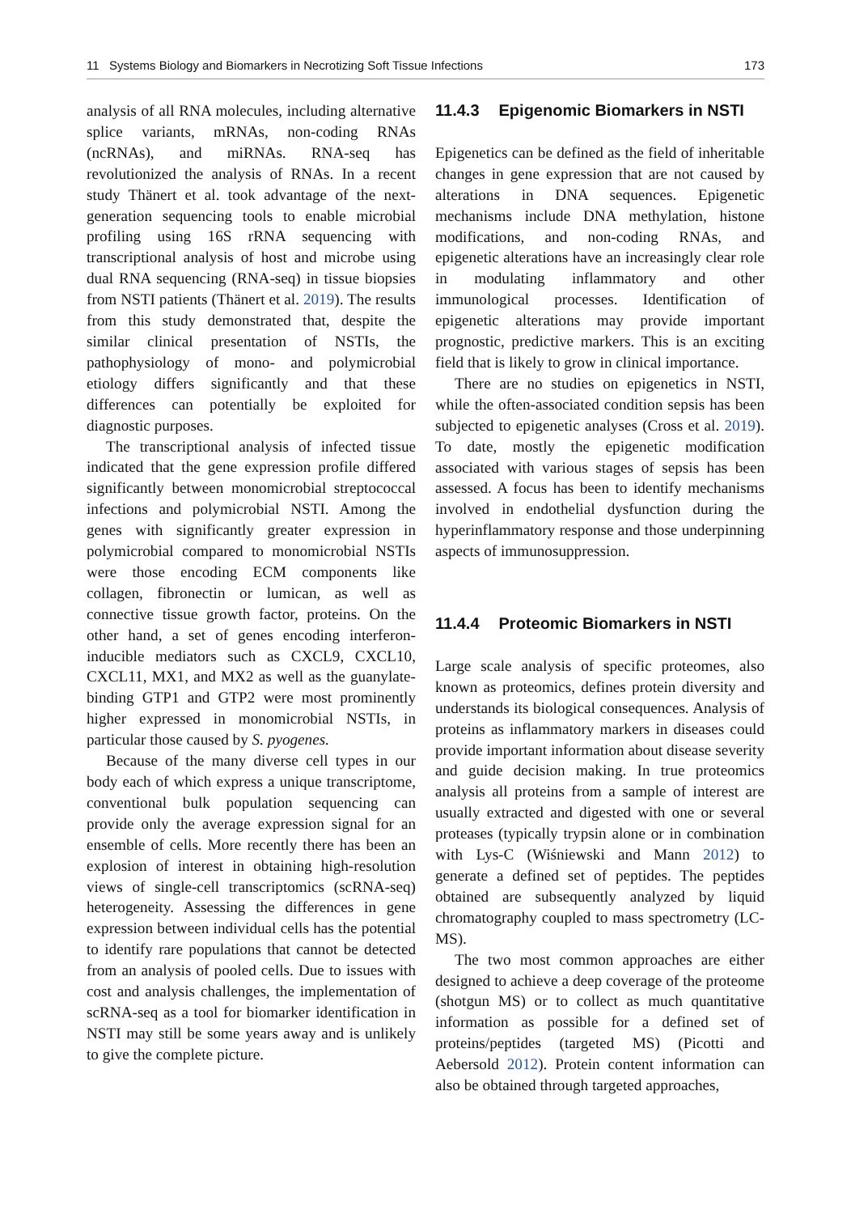11 Systems Biology and Biomarkers in Necrotizing Soft Tissue Infections 173
analysis of all RNA molecules, including alternative splice variants, mRNAs, non-coding RNAs (ncRNAs), and miRNAs. RNA-seq has revolutionized the analysis of RNAs. In a recent study Thänert et al. took advantage of the next-generation sequencing tools to enable microbial profiling using 16S rRNA sequencing with transcriptional analysis of host and microbe using dual RNA sequencing (RNA-seq) in tissue biopsies from NSTI patients (Thänert et al. 2019). The results from this study demonstrated that, despite the similar clinical presentation of NSTIs, the pathophysiology of mono- and polymicrobial etiology differs significantly and that these differences can potentially be exploited for diagnostic purposes.
The transcriptional analysis of infected tissue indicated that the gene expression profile differed significantly between monomicrobial streptococcal infections and polymicrobial NSTI. Among the genes with significantly greater expression in polymicrobial compared to monomicrobial NSTIs were those encoding ECM components like collagen, fibronectin or lumican, as well as connective tissue growth factor, proteins. On the other hand, a set of genes encoding interferon-inducible mediators such as CXCL9, CXCL10, CXCL11, MX1, and MX2 as well as the guanylate-binding GTP1 and GTP2 were most prominently higher expressed in monomicrobial NSTIs, in particular those caused by S. pyogenes.
Because of the many diverse cell types in our body each of which express a unique transcriptome, conventional bulk population sequencing can provide only the average expression signal for an ensemble of cells. More recently there has been an explosion of interest in obtaining high-resolution views of single-cell transcriptomics (scRNA-seq) heterogeneity. Assessing the differences in gene expression between individual cells has the potential to identify rare populations that cannot be detected from an analysis of pooled cells. Due to issues with cost and analysis challenges, the implementation of scRNA-seq as a tool for biomarker identification in NSTI may still be some years away and is unlikely to give the complete picture.
11.4.3 Epigenomic Biomarkers in NSTI
Epigenetics can be defined as the field of inheritable changes in gene expression that are not caused by alterations in DNA sequences. Epigenetic mechanisms include DNA methylation, histone modifications, and non-coding RNAs, and epigenetic alterations have an increasingly clear role in modulating inflammatory and other immunological processes. Identification of epigenetic alterations may provide important prognostic, predictive markers. This is an exciting field that is likely to grow in clinical importance.
There are no studies on epigenetics in NSTI, while the often-associated condition sepsis has been subjected to epigenetic analyses (Cross et al. 2019). To date, mostly the epigenetic modification associated with various stages of sepsis has been assessed. A focus has been to identify mechanisms involved in endothelial dysfunction during the hyperinflammatory response and those underpinning aspects of immunosuppression.
11.4.4 Proteomic Biomarkers in NSTI
Large scale analysis of specific proteomes, also known as proteomics, defines protein diversity and understands its biological consequences. Analysis of proteins as inflammatory markers in diseases could provide important information about disease severity and guide decision making. In true proteomics analysis all proteins from a sample of interest are usually extracted and digested with one or several proteases (typically trypsin alone or in combination with Lys-C (Wiśniewski and Mann 2012) to generate a defined set of peptides. The peptides obtained are subsequently analyzed by liquid chromatography coupled to mass spectrometry (LC-MS).
The two most common approaches are either designed to achieve a deep coverage of the proteome (shotgun MS) or to collect as much quantitative information as possible for a defined set of proteins/peptides (targeted MS) (Picotti and Aebersold 2012). Protein content information can also be obtained through targeted approaches,